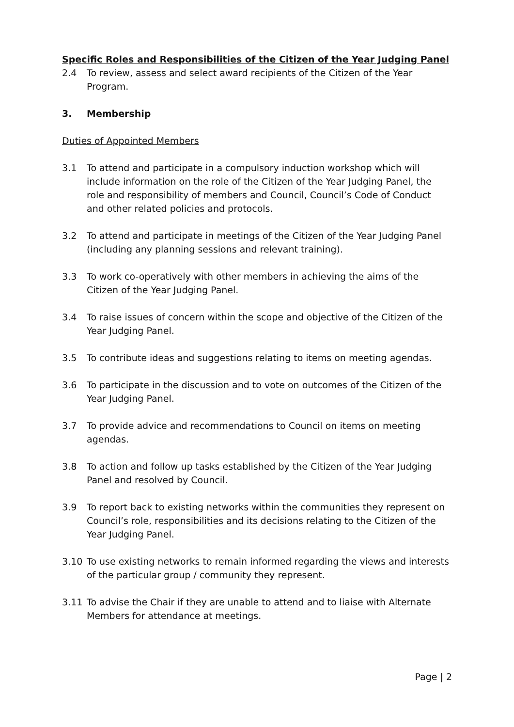Specific Roles and Responsibilities of the Citizen of the Year Judging Panel
2.4 To review, assess and select award recipients of the Citizen of the Year Program.
3. Membership
Duties of Appointed Members
3.1 To attend and participate in a compulsory induction workshop which will include information on the role of the Citizen of the Year Judging Panel, the role and responsibility of members and Council, Council’s Code of Conduct and other related policies and protocols.
3.2 To attend and participate in meetings of the Citizen of the Year Judging Panel (including any planning sessions and relevant training).
3.3 To work co-operatively with other members in achieving the aims of the Citizen of the Year Judging Panel.
3.4 To raise issues of concern within the scope and objective of the Citizen of the Year Judging Panel.
3.5 To contribute ideas and suggestions relating to items on meeting agendas.
3.6 To participate in the discussion and to vote on outcomes of the Citizen of the Year Judging Panel.
3.7 To provide advice and recommendations to Council on items on meeting agendas.
3.8 To action and follow up tasks established by the Citizen of the Year Judging Panel and resolved by Council.
3.9 To report back to existing networks within the communities they represent on Council’s role, responsibilities and its decisions relating to the Citizen of the Year Judging Panel.
3.10 To use existing networks to remain informed regarding the views and interests of the particular group / community they represent.
3.11 To advise the Chair if they are unable to attend and to liaise with Alternate Members for attendance at meetings.
Page | 2